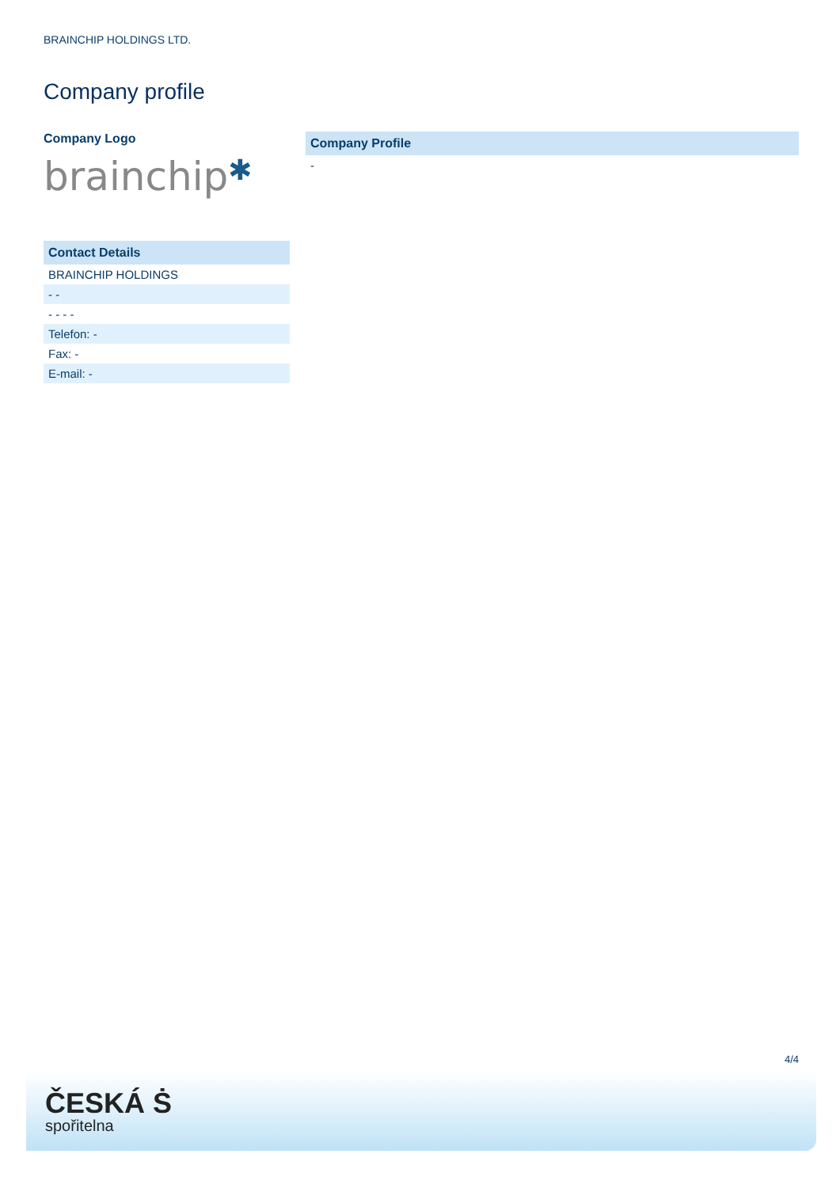BRAINCHIP HOLDINGS LTD.
Company profile
Company Logo
brainchip✱
| Contact Details |
| --- |
| BRAINCHIP HOLDINGS |
| - - |
| - - - - |
| Telefon: - |
| Fax: - |
| E-mail: - |
| Company Profile |
| --- |
| - |
4/4
ČESKÁ Ṡ
spořitelna